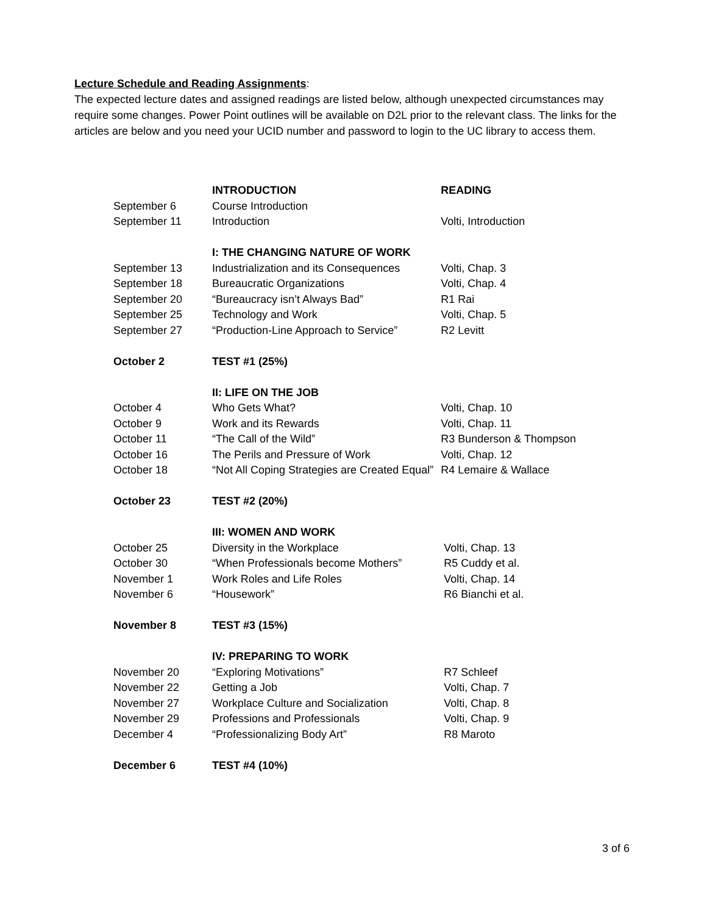Lecture Schedule and Reading Assignments:
The expected lecture dates and assigned readings are listed below, although unexpected circumstances may require some changes. Power Point outlines will be available on D2L prior to the relevant class. The links for the articles are below and you need your UCID number and password to login to the UC library to access them.
| | INTRODUCTION | READING |
| September 6 | Course Introduction | |
| September 11 | Introduction | Volti, Introduction |
| | I: THE CHANGING NATURE OF WORK | |
| September 13 | Industrialization and its Consequences | Volti, Chap. 3 |
| September 18 | Bureaucratic Organizations | Volti, Chap. 4 |
| September 20 | “Bureaucracy isn’t Always Bad” | R1 Rai |
| September 25 | Technology and Work | Volti, Chap. 5 |
| September 27 | “Production-Line Approach to Service” | R2 Levitt |
| October 2 | TEST #1 (25%) | |
| | II: LIFE ON THE JOB | |
| October 4 | Who Gets What? | Volti, Chap. 10 |
| October 9 | Work and its Rewards | Volti, Chap. 11 |
| October 11 | “The Call of the Wild” | R3 Bunderson & Thompson |
| October 16 | The Perils and Pressure of Work | Volti, Chap. 12 |
| October 18 | “Not All Coping Strategies are Created Equal” | R4 Lemaire & Wallace |
| October 23 | TEST #2 (20%) | |
| | III: WOMEN AND WORK | |
| October 25 | Diversity in the Workplace | Volti, Chap. 13 |
| October 30 | “When Professionals become Mothers” | R5 Cuddy et al. |
| November 1 | Work Roles and Life Roles | Volti, Chap. 14 |
| November 6 | “Housework” | R6 Bianchi et al. |
| November 8 | TEST #3 (15%) | |
| | IV: PREPARING TO WORK | |
| November 20 | “Exploring Motivations” | R7 Schleef |
| November 22 | Getting a Job | Volti, Chap. 7 |
| November 27 | Workplace Culture and Socialization | Volti, Chap. 8 |
| November 29 | Professions and Professionals | Volti, Chap. 9 |
| December 4 | “Professionalizing Body Art” | R8 Maroto |
| December 6 | TEST #4 (10%) | |
3 of 6